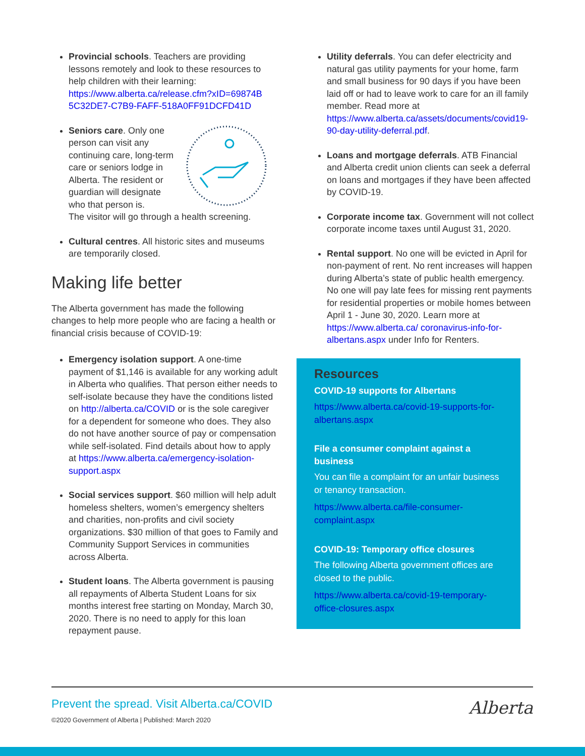Provincial schools. Teachers are providing lessons remotely and look to these resources to help children with their learning: https://www.alberta.ca/release.cfm?xID=69874B 5C32DE7-C7B9-FAFF-518A0FF91DCFD41D
Seniors care. Only one person can visit any continuing care, long-term care or seniors lodge in Alberta. The resident or guardian will designate who that person is.
The visitor will go through a health screening.
Cultural centres. All historic sites and museums are temporarily closed.
Making life better
The Alberta government has made the following changes to help more people who are facing a health or financial crisis because of COVID-19:
Emergency isolation support. A one-time payment of $1,146 is available for any working adult in Alberta who qualifies. That person either needs to self-isolate because they have the conditions listed on http://alberta.ca/COVID or is the sole caregiver for a dependent for someone who does. They also do not have another source of pay or compensation while self-isolated. Find details about how to apply at https://www.alberta.ca/emergency-isolation-support.aspx
Social services support. $60 million will help adult homeless shelters, women’s emergency shelters and charities, non-profits and civil society organizations. $30 million of that goes to Family and Community Support Services in communities across Alberta.
Student loans. The Alberta government is pausing all repayments of Alberta Student Loans for six months interest free starting on Monday, March 30, 2020. There is no need to apply for this loan repayment pause.
Utility deferrals. You can defer electricity and natural gas utility payments for your home, farm and small business for 90 days if you have been laid off or had to leave work to care for an ill family member. Read more at https://www.alberta.ca/assets/documents/covid19-90-day-utility-deferral.pdf.
Loans and mortgage deferrals. ATB Financial and Alberta credit union clients can seek a deferral on loans and mortgages if they have been affected by COVID-19.
Corporate income tax. Government will not collect corporate income taxes until August 31, 2020.
Rental support. No one will be evicted in April for non-payment of rent. No rent increases will happen during Alberta’s state of public health emergency. No one will pay late fees for missing rent payments for residential properties or mobile homes between April 1 - June 30, 2020. Learn more at https://www.alberta.ca/ coronavirus-info-for-albertans.aspx under Info for Renters.
Resources
COVID-19 supports for Albertans
https://www.alberta.ca/covid-19-supports-for-albertans.aspx
File a consumer complaint against a business
You can file a complaint for an unfair business or tenancy transaction.
https://www.alberta.ca/file-consumer-complaint.aspx
COVID-19: Temporary office closures
The following Alberta government offices are closed to the public.
https://www.alberta.ca/covid-19-temporary-office-closures.aspx
Prevent the spread. Visit Alberta.ca/COVID
©2020 Government of Alberta | Published: March 2020
Alberta